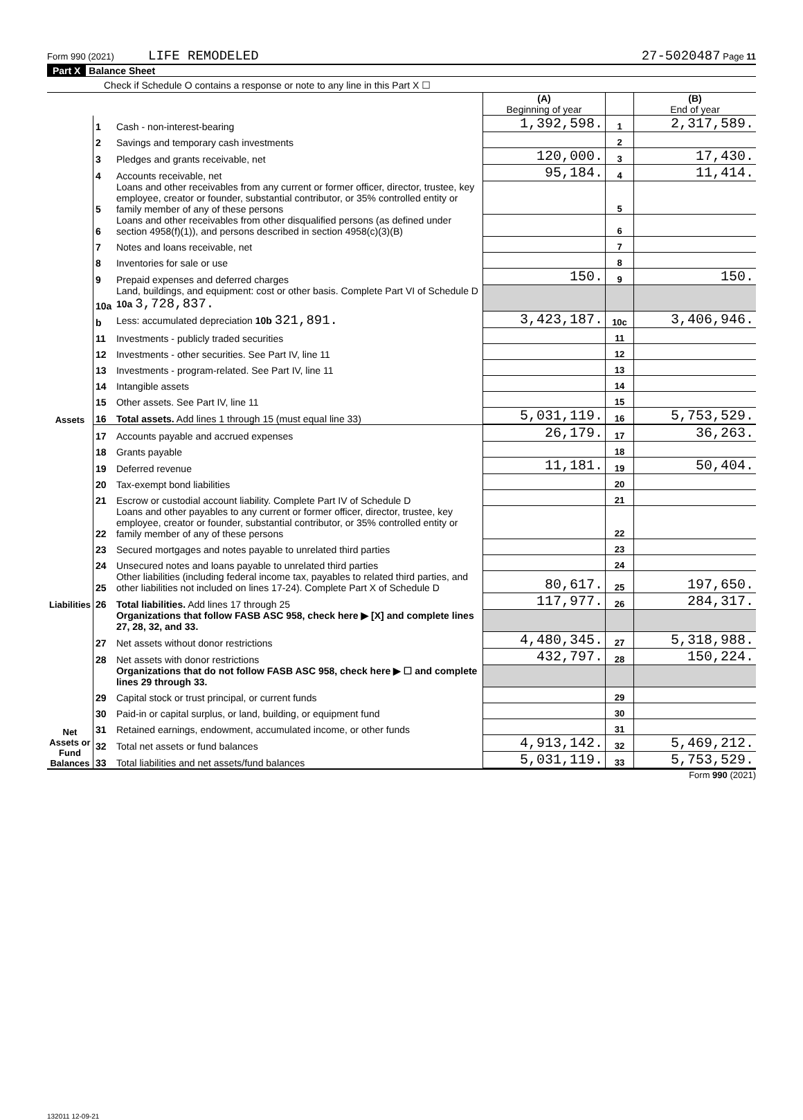Form 990 (2021) LIFE REMODELED 27-5020487 Page 11
Part X Balance Sheet
Check if Schedule O contains a response or note to any line in this Part X ☐
| | | | (A) Beginning of year | | (B) End of year |
| Assets | 1 | Cash - non-interest-bearing | 1,392,598. | 1 | 2,317,589. |
| | 2 | Savings and temporary cash investments | | 2 | |
| | 3 | Pledges and grants receivable, net | 120,000. | 3 | 17,430. |
| | 4 | Accounts receivable, net | 95,184. | 4 | 11,414. |
| | 5 | Loans and other receivables from any current or former officer, director, trustee, key employee, creator or founder, substantial contributor, or 35% controlled entity or family member of any of these persons | | 5 | |
| | 6 | Loans and other receivables from other disqualified persons (as defined under section 4958(f)(1)), and persons described in section 4958(c)(3)(B) | | 6 | |
| | 7 | Notes and loans receivable, net | | 7 | |
| | 8 | Inventories for sale or use | | 8 | |
| | 9 | Prepaid expenses and deferred charges | 150. | 9 | 150. |
| | 10a | Land, buildings, and equipment: cost or other basis. Complete Part VI of Schedule D 10a 3,728,837. | | | |
| | b | Less: accumulated depreciation 10b 321,891. | 3,423,187. | 10c | 3,406,946. |
| | 11 | Investments - publicly traded securities | | 11 | |
| | 12 | Investments - other securities. See Part IV, line 11 | | 12 | |
| | 13 | Investments - program-related. See Part IV, line 11 | | 13 | |
| | 14 | Intangible assets | | 14 | |
| | 15 | Other assets. See Part IV, line 11 | | 15 | |
| | 16 | Total assets. Add lines 1 through 15 (must equal line 33) | 5,031,119. | 16 | 5,753,529. |
| Liabilities | 17 | Accounts payable and accrued expenses | 26,179. | 17 | 36,263. |
| | 18 | Grants payable | | 18 | |
| | 19 | Deferred revenue | 11,181. | 19 | 50,404. |
| | 20 | Tax-exempt bond liabilities | | 20 | |
| | 21 | Escrow or custodial account liability. Complete Part IV of Schedule D | | 21 | |
| | 22 | Loans and other payables to any current or former officer, director, trustee, key employee, creator or founder, substantial contributor, or 35% controlled entity or family member of any of these persons | | 22 | |
| | 23 | Secured mortgages and notes payable to unrelated third parties | | 23 | |
| | 24 | Unsecured notes and loans payable to unrelated third parties | | 24 | |
| | 25 | Other liabilities (including federal income tax, payables to related third parties, and other liabilities not included on lines 17-24). Complete Part X of Schedule D | 80,617. | 25 | 197,650. |
| | 26 | Total liabilities. Add lines 17 through 25 | 117,977. | 26 | 284,317. |
| Net Assets or Fund Balances | | Organizations that follow FASB ASC 958, check here ▶ [X] and complete lines 27, 28, 32, and 33. | | | |
| | 27 | Net assets without donor restrictions | 4,480,345. | 27 | 5,318,988. |
| | 28 | Net assets with donor restrictions | 432,797. | 28 | 150,224. |
| | | Organizations that do not follow FASB ASC 958, check here ▶ ☐ and complete lines 29 through 33. | | | |
| | 29 | Capital stock or trust principal, or current funds | | 29 | |
| | 30 | Paid-in or capital surplus, or land, building, or equipment fund | | 30 | |
| | 31 | Retained earnings, endowment, accumulated income, or other funds | | 31 | |
| | 32 | Total net assets or fund balances | 4,913,142. | 32 | 5,469,212. |
| | 33 | Total liabilities and net assets/fund balances | 5,031,119. | 33 | 5,753,529. |
Form 990 (2021)
132011 12-09-21